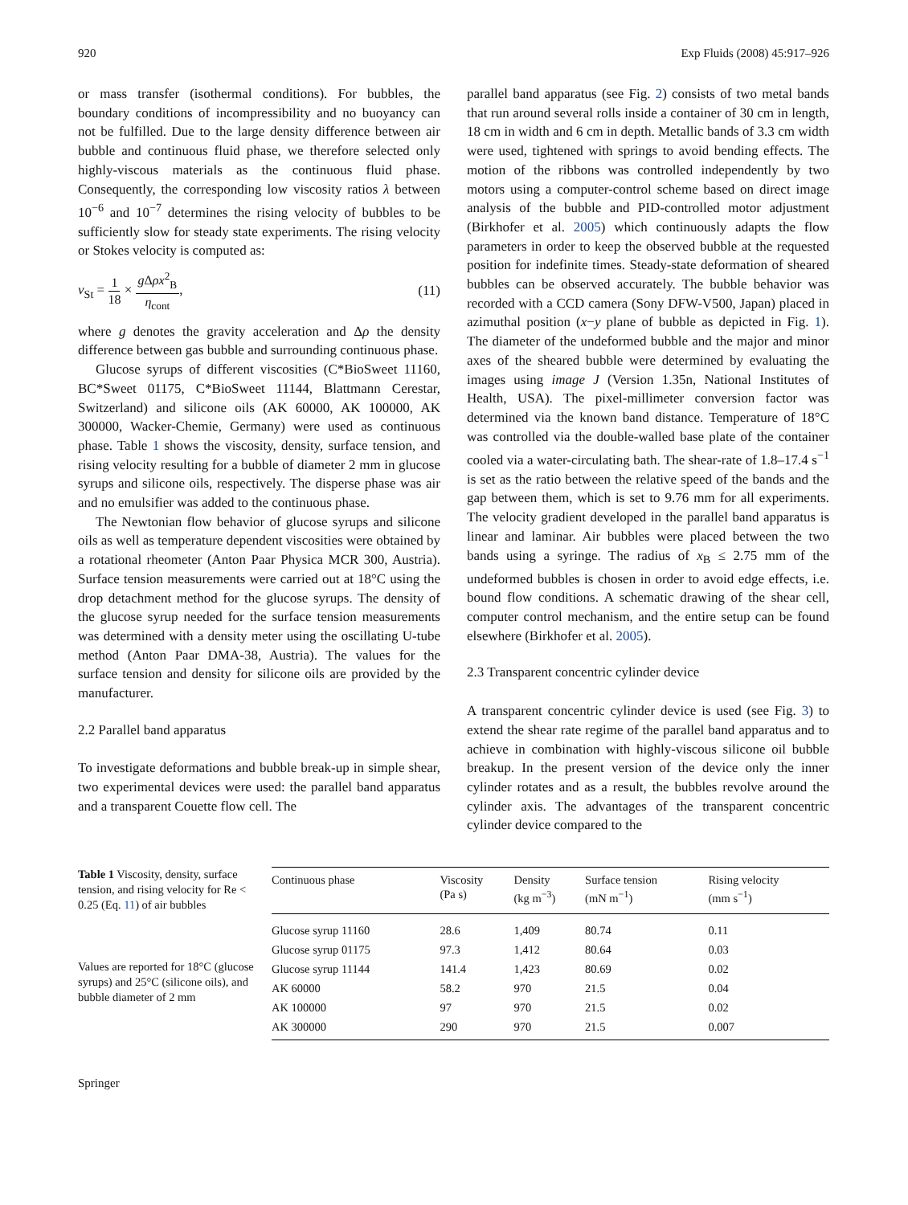920 Exp Fluids (2008) 45:917–926
or mass transfer (isothermal conditions). For bubbles, the boundary conditions of incompressibility and no buoyancy can not be fulfilled. Due to the large density difference between air bubble and continuous fluid phase, we therefore selected only highly-viscous materials as the continuous fluid phase. Consequently, the corresponding low viscosity ratios λ between 10<sup>−6</sup> and 10<sup>−7</sup> determines the rising velocity of bubbles to be sufficiently slow for steady state experiments. The rising velocity or Stokes velocity is computed as:
v<sub>St</sub> = 1 18 × g Δρx<sup>2</sup><sub>B</sub> η<sub>cont</sub>, (11)
where g denotes the gravity acceleration and Δρ the density difference between gas bubble and surrounding continuous phase.
Glucose syrups of different viscosities (C*BioSweet 11160, BC*Sweet 01175, C*BioSweet 11144, Blattmann Cerestar, Switzerland) and silicone oils (AK 60000, AK 100000, AK 300000, Wacker-Chemie, Germany) were used as continuous phase. Table 1 shows the viscosity, density, surface tension, and rising velocity resulting for a bubble of diameter 2 mm in glucose syrups and silicone oils, respectively. The disperse phase was air and no emulsifier was added to the continuous phase.
The Newtonian flow behavior of glucose syrups and silicone oils as well as temperature dependent viscosities were obtained by a rotational rheometer (Anton Paar Physica MCR 300, Austria). Surface tension measurements were carried out at 18°C using the drop detachment method for the glucose syrups. The density of the glucose syrup needed for the surface tension measurements was determined with a density meter using the oscillating U-tube method (Anton Paar DMA-38, Austria). The values for the surface tension and density for silicone oils are provided by the manufacturer.
2.2 Parallel band apparatus
To investigate deformations and bubble break-up in simple shear, two experimental devices were used: the parallel band apparatus and a transparent Couette flow cell. The
parallel band apparatus (see Fig. 2) consists of two metal bands that run around several rolls inside a container of 30 cm in length, 18 cm in width and 6 cm in depth. Metallic bands of 3.3 cm width were used, tightened with springs to avoid bending effects. The motion of the ribbons was controlled independently by two motors using a computer-control scheme based on direct image analysis of the bubble and PID-controlled motor adjustment (Birkhofer et al. 2005) which continuously adapts the flow parameters in order to keep the observed bubble at the requested position for indefinite times. Steady-state deformation of sheared bubbles can be observed accurately. The bubble behavior was recorded with a CCD camera (Sony DFW-V500, Japan) placed in azimuthal position (x−y plane of bubble as depicted in Fig. 1). The diameter of the undeformed bubble and the major and minor axes of the sheared bubble were determined by evaluating the images using image J (Version 1.35n, National Institutes of Health, USA). The pixel-millimeter conversion factor was determined via the known band distance. Temperature of 18°C was controlled via the double-walled base plate of the container cooled via a water-circulating bath. The shear-rate of 1.8–17.4 s<sup>−1</sup> is set as the ratio between the relative speed of the bands and the gap between them, which is set to 9.76 mm for all experiments. The velocity gradient developed in the parallel band apparatus is linear and laminar. Air bubbles were placed between the two bands using a syringe. The radius of x<sub>B</sub> ≤ 2.75 mm of the undeformed bubbles is chosen in order to avoid edge effects, i.e. bound flow conditions. A schematic drawing of the shear cell, computer control mechanism, and the entire setup can be found elsewhere (Birkhofer et al. 2005).
2.3 Transparent concentric cylinder device
A transparent concentric cylinder device is used (see Fig. 3) to extend the shear rate regime of the parallel band apparatus and to achieve in combination with highly-viscous silicone oil bubble breakup. In the present version of the device only the inner cylinder rotates and as a result, the bubbles revolve around the cylinder axis. The advantages of the transparent concentric cylinder device compared to the
Table 1 Viscosity, density, surface tension, and rising velocity for Re < 0.25 (Eq. 11) of air bubbles
Values are reported for 18°C (glucose syrups) and 25°C (silicone oils), and bubble diameter of 2 mm
| Continuous phase | Viscosity (Pa s) | Density (kg m<sup>−3</sup>) | Surface tension (mN m<sup>−1</sup>) | Rising velocity (mm s<sup>−1</sup>) |
| --- | --- | --- | --- | --- |
| Glucose syrup 11160 | 28.6 | 1,409 | 80.74 | 0.11 |
| Glucose syrup 01175 | 97.3 | 1,412 | 80.64 | 0.03 |
| Glucose syrup 11144 | 141.4 | 1,423 | 80.69 | 0.02 |
| AK 60000 | 58.2 | 970 | 21.5 | 0.04 |
| AK 100000 | 97 | 970 | 21.5 | 0.02 |
| AK 300000 | 290 | 970 | 21.5 | 0.007 |
Springer